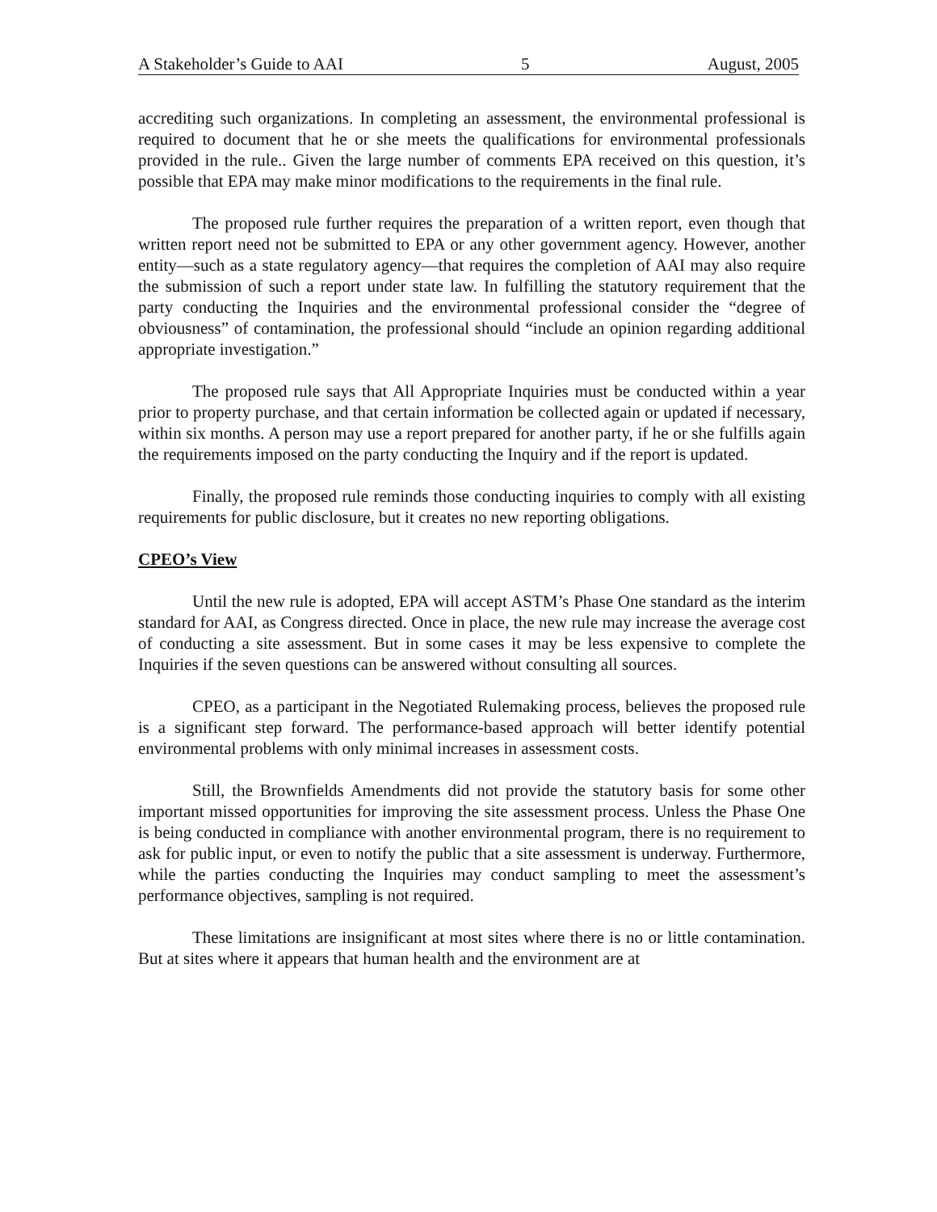A Stakeholder’s Guide to AAI 5 August, 2005
accrediting such organizations. In completing an assessment, the environmental professional is required to document that he or she meets the qualifications for environmental professionals provided in the rule.. Given the large number of comments EPA received on this question, it’s possible that EPA may make minor modifications to the requirements in the final rule.
The proposed rule further requires the preparation of a written report, even though that written report need not be submitted to EPA or any other government agency. However, another entity—such as a state regulatory agency—that requires the completion of AAI may also require the submission of such a report under state law. In fulfilling the statutory requirement that the party conducting the Inquiries and the environmental professional consider the “degree of obviousness” of contamination, the professional should “include an opinion regarding additional appropriate investigation.”
The proposed rule says that All Appropriate Inquiries must be conducted within a year prior to property purchase, and that certain information be collected again or updated if necessary, within six months. A person may use a report prepared for another party, if he or she fulfills again the requirements imposed on the party conducting the Inquiry and if the report is updated.
Finally, the proposed rule reminds those conducting inquiries to comply with all existing requirements for public disclosure, but it creates no new reporting obligations.
CPEO’s View
Until the new rule is adopted, EPA will accept ASTM’s Phase One standard as the interim standard for AAI, as Congress directed. Once in place, the new rule may increase the average cost of conducting a site assessment. But in some cases it may be less expensive to complete the Inquiries if the seven questions can be answered without consulting all sources.
CPEO, as a participant in the Negotiated Rulemaking process, believes the proposed rule is a significant step forward. The performance-based approach will better identify potential environmental problems with only minimal increases in assessment costs.
Still, the Brownfields Amendments did not provide the statutory basis for some other important missed opportunities for improving the site assessment process. Unless the Phase One is being conducted in compliance with another environmental program, there is no requirement to ask for public input, or even to notify the public that a site assessment is underway. Furthermore, while the parties conducting the Inquiries may conduct sampling to meet the assessment’s performance objectives, sampling is not required.
These limitations are insignificant at most sites where there is no or little contamination. But at sites where it appears that human health and the environment are at